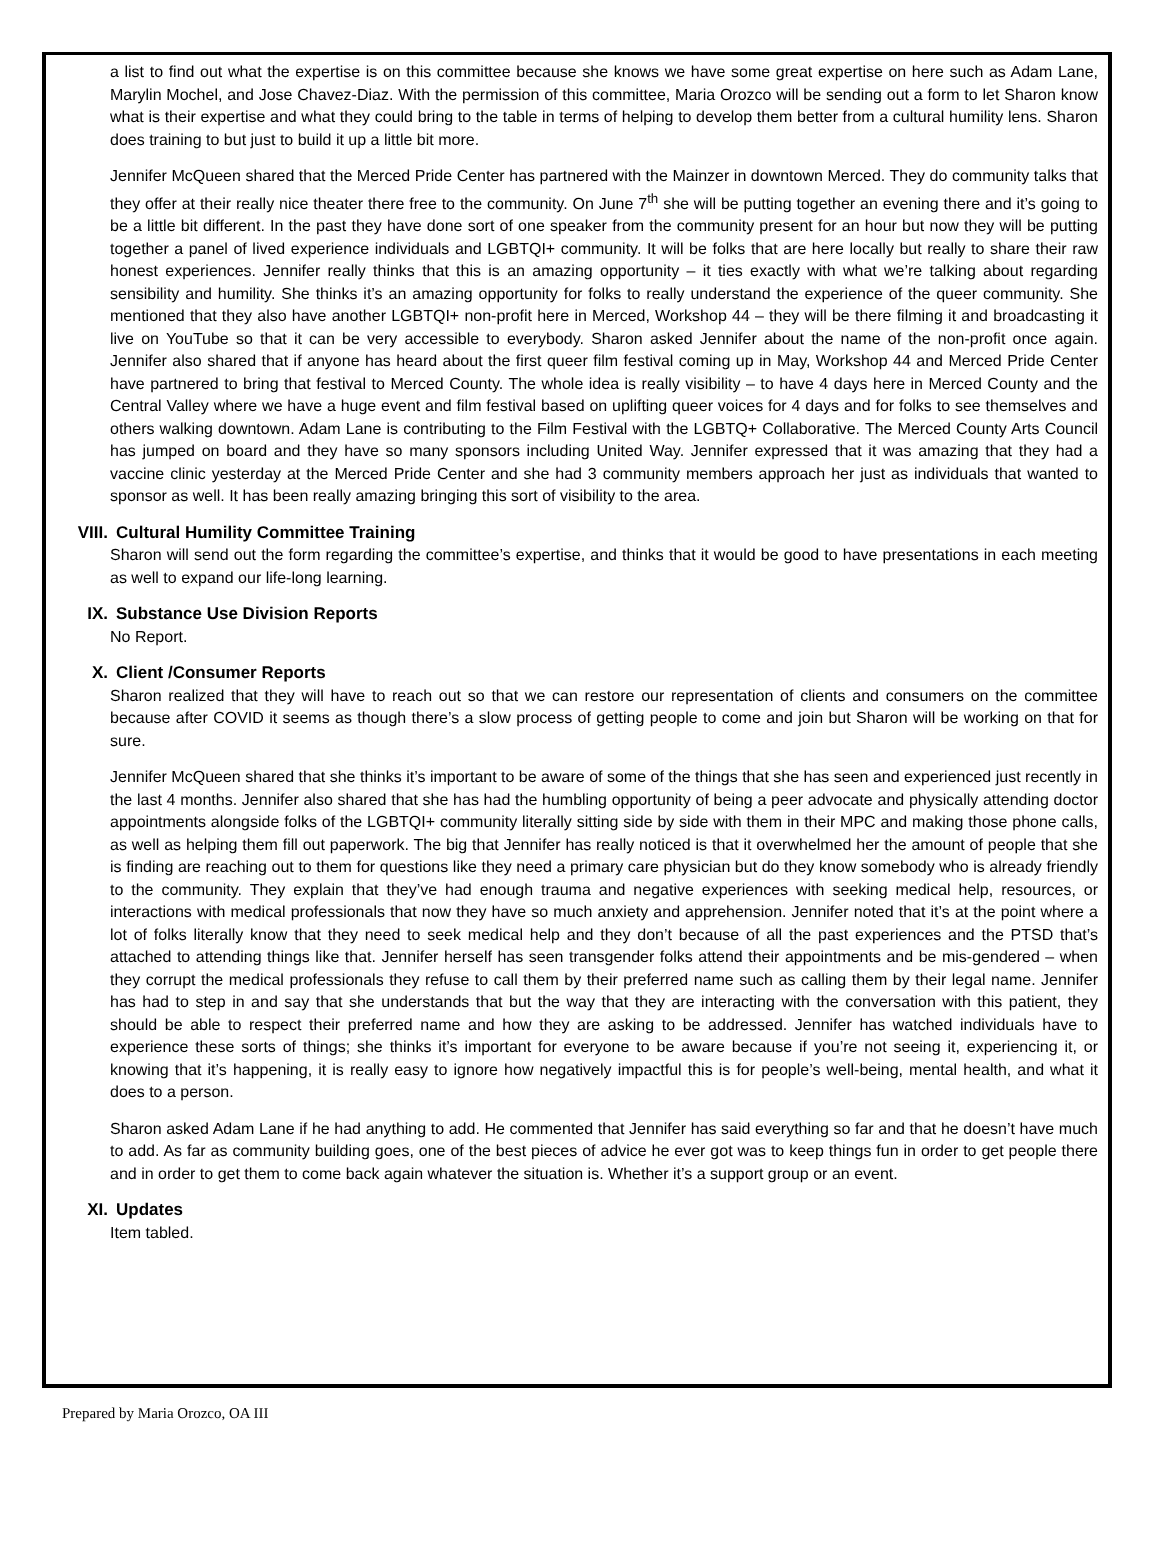a list to find out what the expertise is on this committee because she knows we have some great expertise on here such as Adam Lane, Marylin Mochel, and Jose Chavez-Diaz. With the permission of this committee, Maria Orozco will be sending out a form to let Sharon know what is their expertise and what they could bring to the table in terms of helping to develop them better from a cultural humility lens. Sharon does training to but just to build it up a little bit more.
Jennifer McQueen shared that the Merced Pride Center has partnered with the Mainzer in downtown Merced. They do community talks that they offer at their really nice theater there free to the community. On June 7<sup>th</sup> she will be putting together an evening there and it’s going to be a little bit different. In the past they have done sort of one speaker from the community present for an hour but now they will be putting together a panel of lived experience individuals and LGBTQI+ community. It will be folks that are here locally but really to share their raw honest experiences. Jennifer really thinks that this is an amazing opportunity – it ties exactly with what we’re talking about regarding sensibility and humility. She thinks it’s an amazing opportunity for folks to really understand the experience of the queer community. She mentioned that they also have another LGBTQI+ non-profit here in Merced, Workshop 44 – they will be there filming it and broadcasting it live on YouTube so that it can be very accessible to everybody. Sharon asked Jennifer about the name of the non-profit once again. Jennifer also shared that if anyone has heard about the first queer film festival coming up in May, Workshop 44 and Merced Pride Center have partnered to bring that festival to Merced County. The whole idea is really visibility – to have 4 days here in Merced County and the Central Valley where we have a huge event and film festival based on uplifting queer voices for 4 days and for folks to see themselves and others walking downtown. Adam Lane is contributing to the Film Festival with the LGBTQ+ Collaborative. The Merced County Arts Council has jumped on board and they have so many sponsors including United Way. Jennifer expressed that it was amazing that they had a vaccine clinic yesterday at the Merced Pride Center and she had 3 community members approach her just as individuals that wanted to sponsor as well. It has been really amazing bringing this sort of visibility to the area.
VIII. Cultural Humility Committee Training
Sharon will send out the form regarding the committee’s expertise, and thinks that it would be good to have presentations in each meeting as well to expand our life-long learning.
IX. Substance Use Division Reports
No Report.
X. Client /Consumer Reports
Sharon realized that they will have to reach out so that we can restore our representation of clients and consumers on the committee because after COVID it seems as though there’s a slow process of getting people to come and join but Sharon will be working on that for sure.
Jennifer McQueen shared that she thinks it’s important to be aware of some of the things that she has seen and experienced just recently in the last 4 months. Jennifer also shared that she has had the humbling opportunity of being a peer advocate and physically attending doctor appointments alongside folks of the LGBTQI+ community literally sitting side by side with them in their MPC and making those phone calls, as well as helping them fill out paperwork. The big that Jennifer has really noticed is that it overwhelmed her the amount of people that she is finding are reaching out to them for questions like they need a primary care physician but do they know somebody who is already friendly to the community. They explain that they’ve had enough trauma and negative experiences with seeking medical help, resources, or interactions with medical professionals that now they have so much anxiety and apprehension. Jennifer noted that it’s at the point where a lot of folks literally know that they need to seek medical help and they don’t because of all the past experiences and the PTSD that’s attached to attending things like that. Jennifer herself has seen transgender folks attend their appointments and be mis-gendered – when they corrupt the medical professionals they refuse to call them by their preferred name such as calling them by their legal name. Jennifer has had to step in and say that she understands that but the way that they are interacting with the conversation with this patient, they should be able to respect their preferred name and how they are asking to be addressed. Jennifer has watched individuals have to experience these sorts of things; she thinks it’s important for everyone to be aware because if you’re not seeing it, experiencing it, or knowing that it’s happening, it is really easy to ignore how negatively impactful this is for people’s well-being, mental health, and what it does to a person.
Sharon asked Adam Lane if he had anything to add. He commented that Jennifer has said everything so far and that he doesn’t have much to add. As far as community building goes, one of the best pieces of advice he ever got was to keep things fun in order to get people there and in order to get them to come back again whatever the situation is. Whether it’s a support group or an event.
XI. Updates
Item tabled.
Prepared by Maria Orozco, OA III